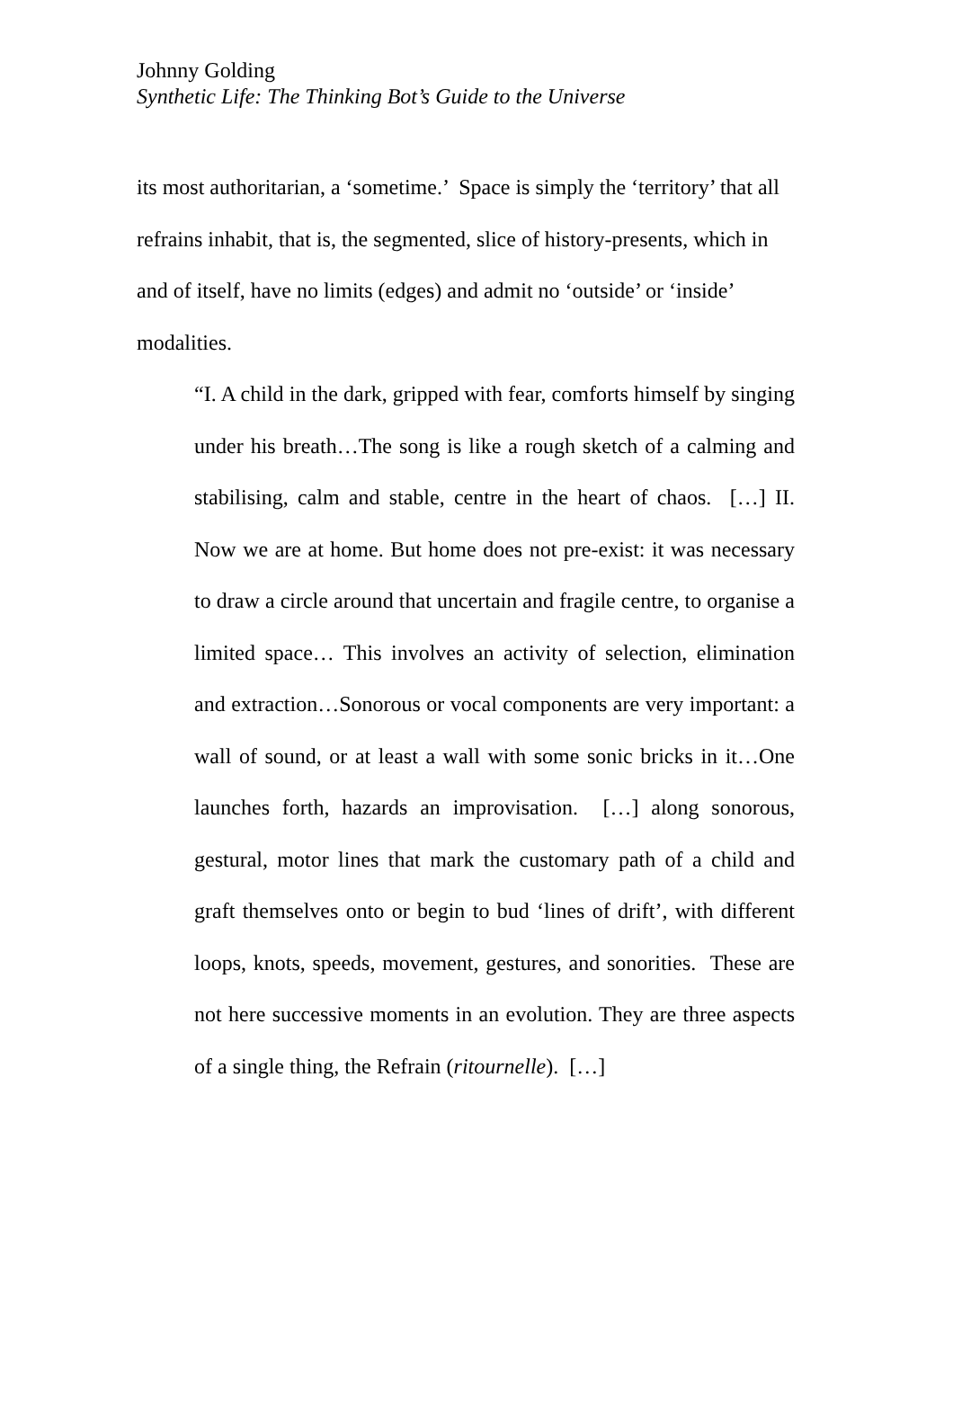Johnny Golding
Synthetic Life: The Thinking Bot’s Guide to the Universe
its most authoritarian, a ‘sometime.’ Space is simply the ‘territory’ that all refrains inhabit, that is, the segmented, slice of history-presents, which in and of itself, have no limits (edges) and admit no ‘outside’ or ‘inside’ modalities.
“I. A child in the dark, gripped with fear, comforts himself by singing under his breath…The song is like a rough sketch of a calming and stabilising, calm and stable, centre in the heart of chaos. […] II. Now we are at home. But home does not pre-exist: it was necessary to draw a circle around that uncertain and fragile centre, to organise a limited space… This involves an activity of selection, elimination and extraction…Sonorous or vocal components are very important: a wall of sound, or at least a wall with some sonic bricks in it…One launches forth, hazards an improvisation. […] along sonorous, gestural, motor lines that mark the customary path of a child and graft themselves onto or begin to bud ‘lines of drift’, with different loops, knots, speeds, movement, gestures, and sonorities. These are not here successive moments in an evolution. They are three aspects of a single thing, the Refrain (ritournelle). […]